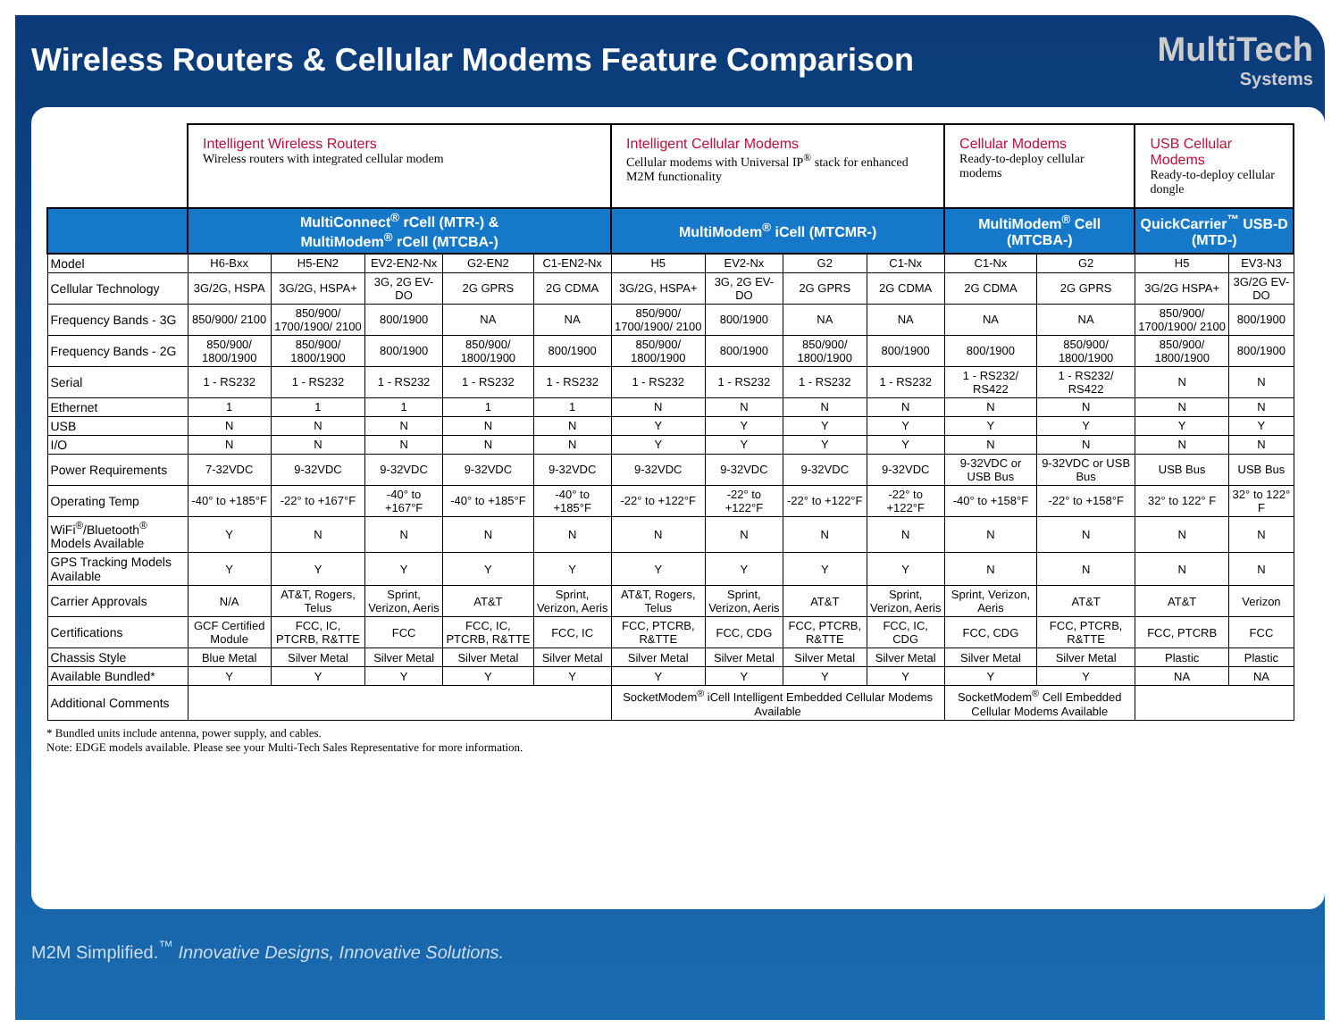Wireless Routers & Cellular Modems Feature Comparison
MultiTech
Systems
| | Intelligent Wireless Routers Wireless routers with integrated cellular modem | | | | | Intelligent Cellular Modems Cellular modems with Universal IP<sup>®</sup> stack for enhanced M2M functionality | | | | Cellular Modems Ready-to-deploy cellular modems | | USB Cellular Modems Ready-to-deploy cellular dongle | |
| | MultiConnect<sup>®</sup> rCell (MTR-) & MultiModem<sup>®</sup> rCell (MTCBA-) | | | | | MultiModem<sup>®</sup> iCell (MTCMR-) | | | | MultiModem<sup>®</sup> Cell (MTCBA-) | | QuickCarrier<sup>™</sup> USB-D (MTD-) | |
| Model | H6-Bxx | H5-EN2 | EV2-EN2-Nx | G2-EN2 | C1-EN2-Nx | H5 | EV2-Nx | G2 | C1-Nx | C1-Nx | G2 | H5 | EV3-N3 |
| Cellular Technology | 3G/2G, HSPA | 3G/2G, HSPA+ | 3G, 2G EV-DO | 2G GPRS | 2G CDMA | 3G/2G, HSPA+ | 3G, 2G EV-DO | 2G GPRS | 2G CDMA | 2G CDMA | 2G GPRS | 3G/2G HSPA+ | 3G/2G EV-DO |
| Frequency Bands - 3G | 850/900/ 2100 | 850/900/ 1700/1900/ 2100 | 800/1900 | NA | NA | 850/900/ 1700/1900/ 2100 | 800/1900 | NA | NA | NA | NA | 850/900/ 1700/1900/ 2100 | 800/1900 |
| Frequency Bands - 2G | 850/900/ 1800/1900 | 850/900/ 1800/1900 | 800/1900 | 850/900/ 1800/1900 | 800/1900 | 850/900/ 1800/1900 | 800/1900 | 850/900/ 1800/1900 | 800/1900 | 800/1900 | 850/900/ 1800/1900 | 850/900/ 1800/1900 | 800/1900 |
| Serial | 1 - RS232 | 1 - RS232 | 1 - RS232 | 1 - RS232 | 1 - RS232 | 1 - RS232 | 1 - RS232 | 1 - RS232 | 1 - RS232 | 1 - RS232/ RS422 | 1 - RS232/ RS422 | N | N |
| Ethernet | 1 | 1 | 1 | 1 | 1 | N | N | N | N | N | N | N | N |
| USB | N | N | N | N | N | Y | Y | Y | Y | Y | Y | Y | Y |
| I/O | N | N | N | N | N | Y | Y | Y | Y | N | N | N | N |
| Power Requirements | 7-32VDC | 9-32VDC | 9-32VDC | 9-32VDC | 9-32VDC | 9-32VDC | 9-32VDC | 9-32VDC | 9-32VDC | 9-32VDC or USB Bus | 9-32VDC or USB Bus | USB Bus | USB Bus |
| Operating Temp | -40° to +185°F | -22° to +167°F | -40° to +167°F | -40° to +185°F | -40° to +185°F | -22° to +122°F | -22° to +122°F | -22° to +122°F | -22° to +122°F | -40° to +158°F | -22° to +158°F | 32° to 122° F | 32° to 122° F |
| WiFi<sup>®</sup>/Bluetooth<sup>®</sup> Models Available | Y | N | N | N | N | N | N | N | N | N | N | N | N |
| GPS Tracking Models Available | Y | Y | Y | Y | Y | Y | Y | Y | Y | N | N | N | N |
| Carrier Approvals | N/A | AT&T, Rogers, Telus | Sprint, Verizon, Aeris | AT&T | Sprint, Verizon, Aeris | AT&T, Rogers, Telus | Sprint, Verizon, Aeris | AT&T | Sprint, Verizon, Aeris | Sprint, Verizon, Aeris | AT&T | AT&T | Verizon |
| Certifications | GCF Certified Module | FCC, IC, PTCRB, R&TTE | FCC | FCC, IC, PTCRB, R&TTE | FCC, IC | FCC, PTCRB, R&TTE | FCC, CDG | FCC, PTCRB, R&TTE | FCC, IC, CDG | FCC, CDG | FCC, PTCRB, R&TTE | FCC, PTCRB | FCC |
| Chassis Style | Blue Metal | Silver Metal | Silver Metal | Silver Metal | Silver Metal | Silver Metal | Silver Metal | Silver Metal | Silver Metal | Silver Metal | Silver Metal | Plastic | Plastic |
| Available Bundled* | Y | Y | Y | Y | Y | Y | Y | Y | Y | Y | Y | NA | NA |
| Additional Comments | | | | | | SocketModem<sup>®</sup> iCell Intelligent Embedded Cellular Modems Available | | | | SocketModem<sup>®</sup> Cell Embedded Cellular Modems Available | | | |
* Bundled units include antenna, power supply, and cables.
Note: EDGE models available. Please see your Multi-Tech Sales Representative for more information.
M2M Simplified.<sup>™</sup> Innovative Designs, Innovative Solutions.